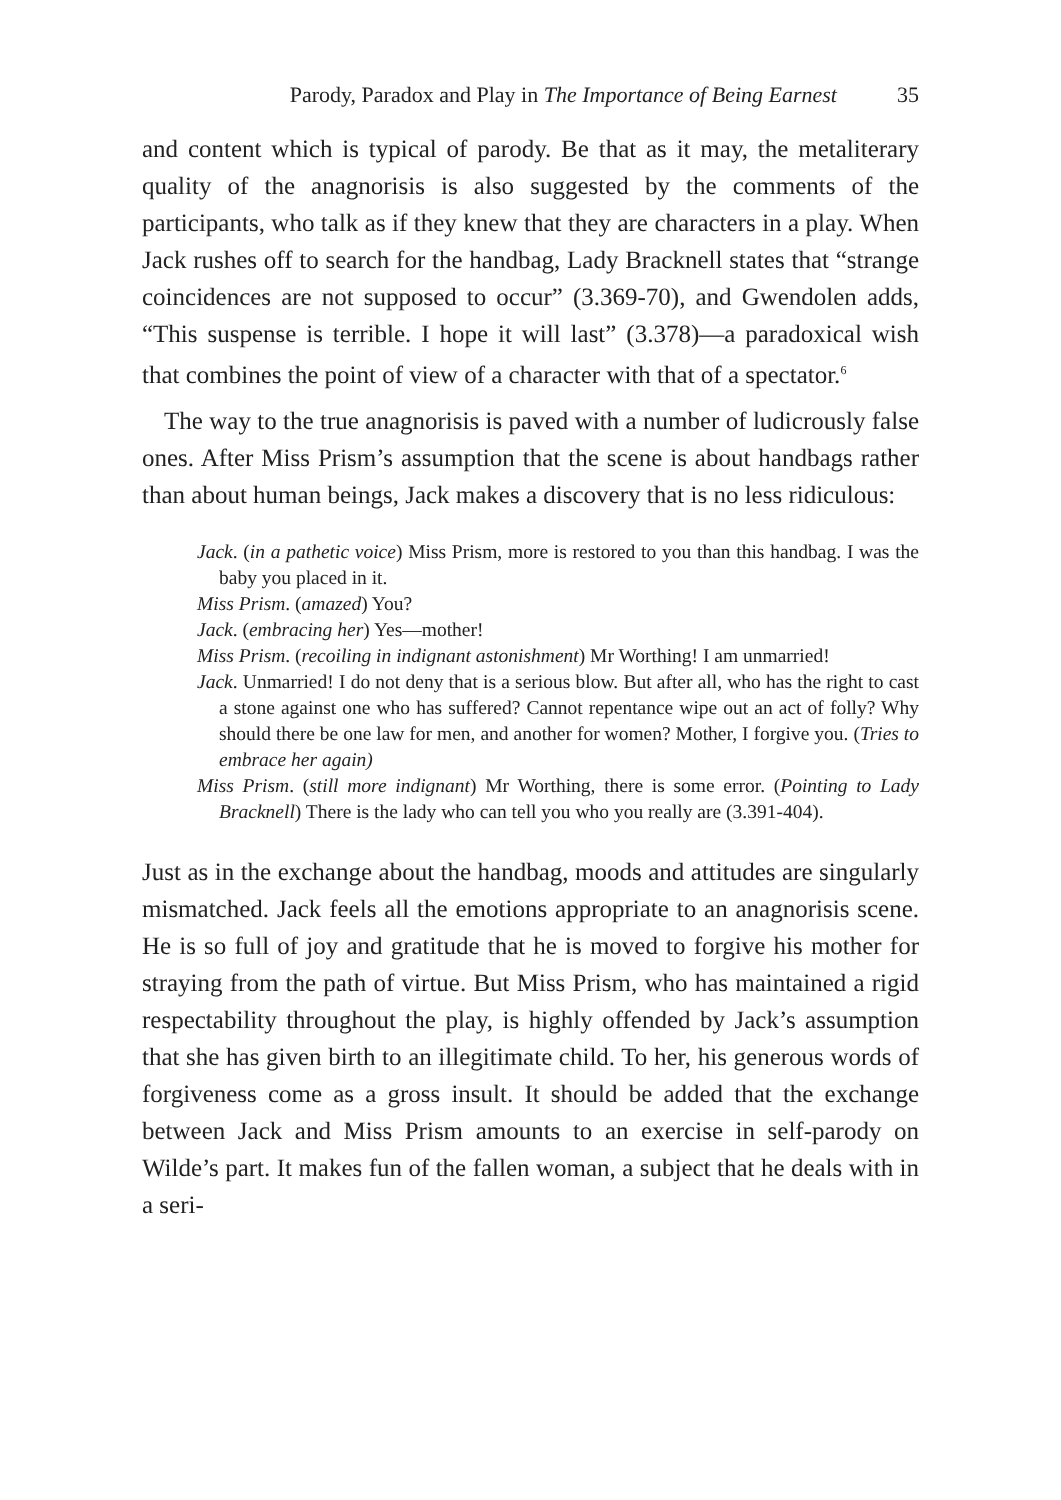Parody, Paradox and Play in The Importance of Being Earnest 35
and content which is typical of parody. Be that as it may, the metaliterary quality of the anagnorisis is also suggested by the comments of the participants, who talk as if they knew that they are characters in a play. When Jack rushes off to search for the handbag, Lady Bracknell states that “strange coincidences are not supposed to occur” (3.369-70), and Gwendolen adds, “This suspense is terrible. I hope it will last” (3.378)—a paradoxical wish that combines the point of view of a character with that of a spectator.<sup>6</sup>
The way to the true anagnorisis is paved with a number of ludicrously false ones. After Miss Prism’s assumption that the scene is about handbags rather than about human beings, Jack makes a discovery that is no less ridiculous:
Jack. (in a pathetic voice) Miss Prism, more is restored to you than this handbag. I was the baby you placed in it.
Miss Prism. (amazed) You?
Jack. (embracing her) Yes—mother!
Miss Prism. (recoiling in indignant astonishment) Mr Worthing! I am unmarried!
Jack. Unmarried! I do not deny that is a serious blow. But after all, who has the right to cast a stone against one who has suffered? Cannot repentance wipe out an act of folly? Why should there be one law for men, and another for women? Mother, I forgive you. (Tries to embrace her again)
Miss Prism. (still more indignant) Mr Worthing, there is some error. (Pointing to Lady Bracknell) There is the lady who can tell you who you really are (3.391-404).
Just as in the exchange about the handbag, moods and attitudes are singularly mismatched. Jack feels all the emotions appropriate to an anagnorisis scene. He is so full of joy and gratitude that he is moved to forgive his mother for straying from the path of virtue. But Miss Prism, who has maintained a rigid respectability throughout the play, is highly offended by Jack’s assumption that she has given birth to an illegitimate child. To her, his generous words of forgiveness come as a gross insult. It should be added that the exchange between Jack and Miss Prism amounts to an exercise in self-parody on Wilde’s part. It makes fun of the fallen woman, a subject that he deals with in a seri-